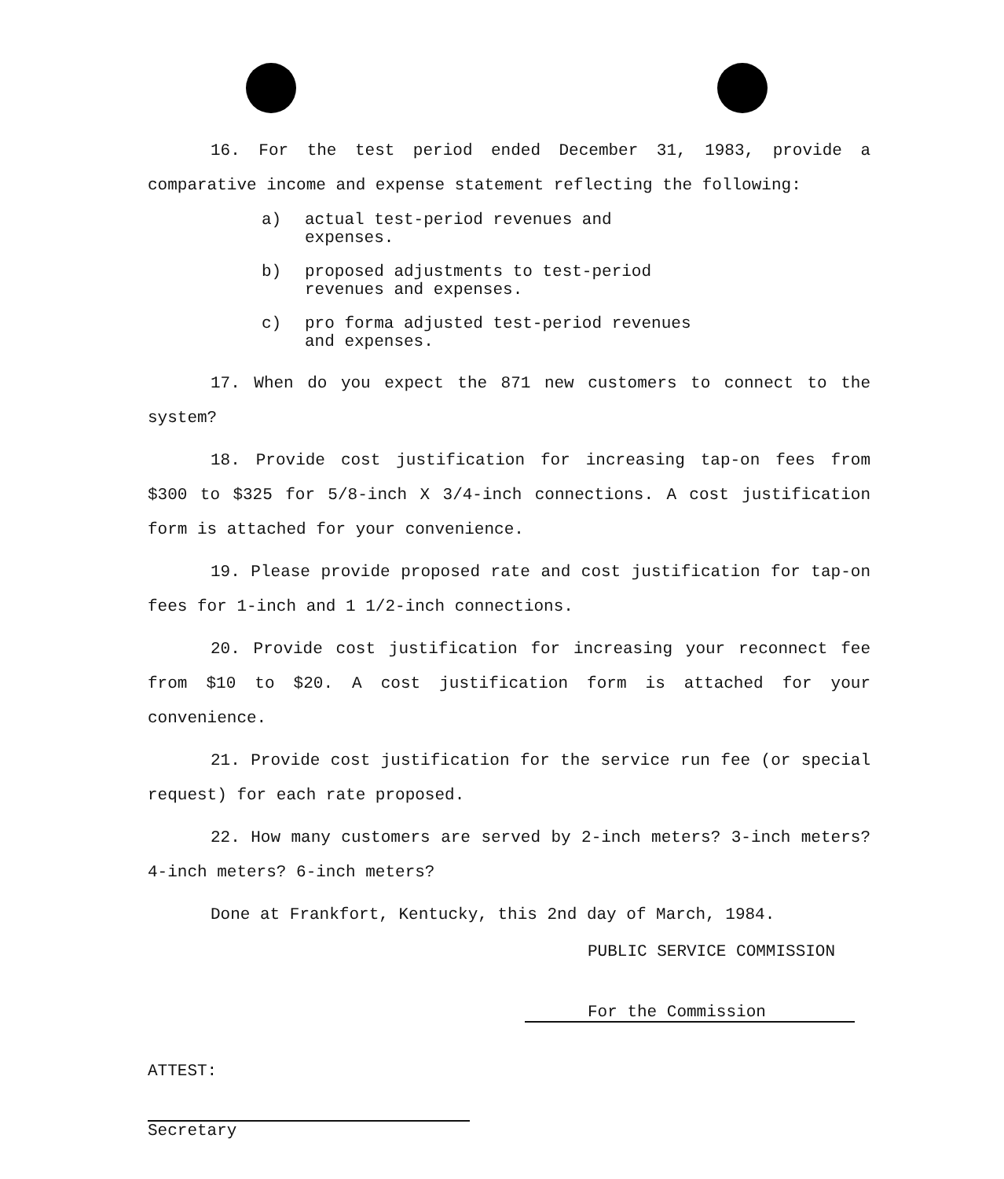16. For the test period ended December 31, 1983, provide a comparative income and expense statement reflecting the following:
a) actual test-period revenues and expenses.
b) proposed adjustments to test-period revenues and expenses.
c) pro forma adjusted test-period revenues and expenses.
17. When do you expect the 871 new customers to connect to the system?
18. Provide cost justification for increasing tap-on fees from $300 to $325 for 5/8-inch X 3/4-inch connections. A cost justification form is attached for your convenience.
19. Please provide proposed rate and cost justification for tap-on fees for 1-inch and 1 1/2-inch connections.
20. Provide cost justification for increasing your reconnect fee from $10 to $20. A cost justification form is attached for your convenience.
21. Provide cost justification for the service run fee (or special request) for each rate proposed.
22. How many customers are served by 2-inch meters? 3-inch meters? 4-inch meters? 6-inch meters?
Done at Frankfort, Kentucky, this 2nd day of March, 1984.
PUBLIC SERVICE COMMISSION
For the Commission
ATTEST:
Secretary